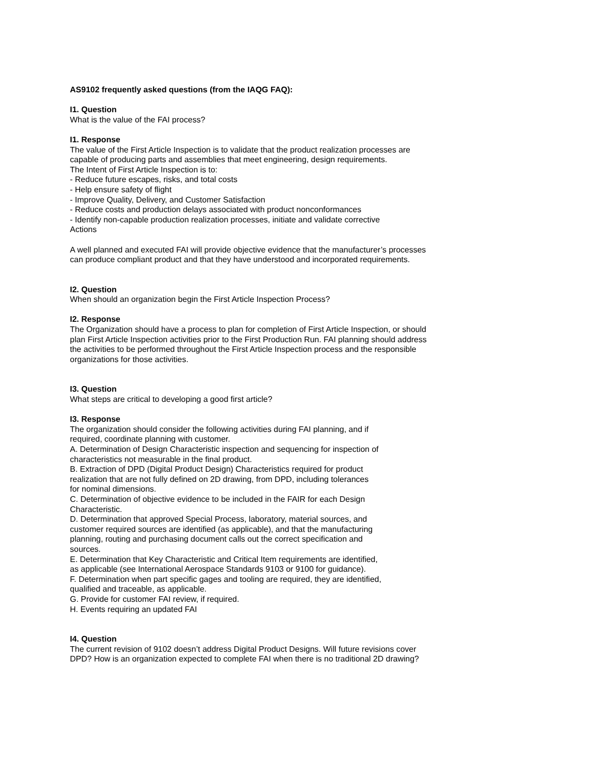AS9102 frequently asked questions (from the IAQG FAQ):
I1. Question
What is the value of the FAI process?
I1. Response
The value of the First Article Inspection is to validate that the product realization processes are capable of producing parts and assemblies that meet engineering, design requirements.
The Intent of First Article Inspection is to:
- Reduce future escapes, risks, and total costs
- Help ensure safety of flight
- Improve Quality, Delivery, and Customer Satisfaction
- Reduce costs and production delays associated with product nonconformances
- Identify non-capable production realization processes, initiate and validate corrective
Actions
A well planned and executed FAI will provide objective evidence that the manufacturer’s processes can produce compliant product and that they have understood and incorporated requirements.
I2. Question
When should an organization begin the First Article Inspection Process?
I2. Response
The Organization should have a process to plan for completion of First Article Inspection, or should plan First Article Inspection activities prior to the First Production Run. FAI planning should address the activities to be performed throughout the First Article Inspection process and the responsible organizations for those activities.
I3. Question
What steps are critical to developing a good first article?
I3. Response
The organization should consider the following activities during FAI planning, and if
required, coordinate planning with customer.
A. Determination of Design Characteristic inspection and sequencing for inspection of
characteristics not measurable in the final product.
B. Extraction of DPD (Digital Product Design) Characteristics required for product
realization that are not fully defined on 2D drawing, from DPD, including tolerances
for nominal dimensions.
C. Determination of objective evidence to be included in the FAIR for each Design
Characteristic.
D. Determination that approved Special Process, laboratory, material sources, and
customer required sources are identified (as applicable), and that the manufacturing
planning, routing and purchasing document calls out the correct specification and
sources.
E. Determination that Key Characteristic and Critical Item requirements are identified,
as applicable (see International Aerospace Standards 9103 or 9100 for guidance).
F. Determination when part specific gages and tooling are required, they are identified,
qualified and traceable, as applicable.
G. Provide for customer FAI review, if required.
H. Events requiring an updated FAI
I4. Question
The current revision of 9102 doesn’t address Digital Product Designs. Will future revisions cover DPD? How is an organization expected to complete FAI when there is no traditional 2D drawing?